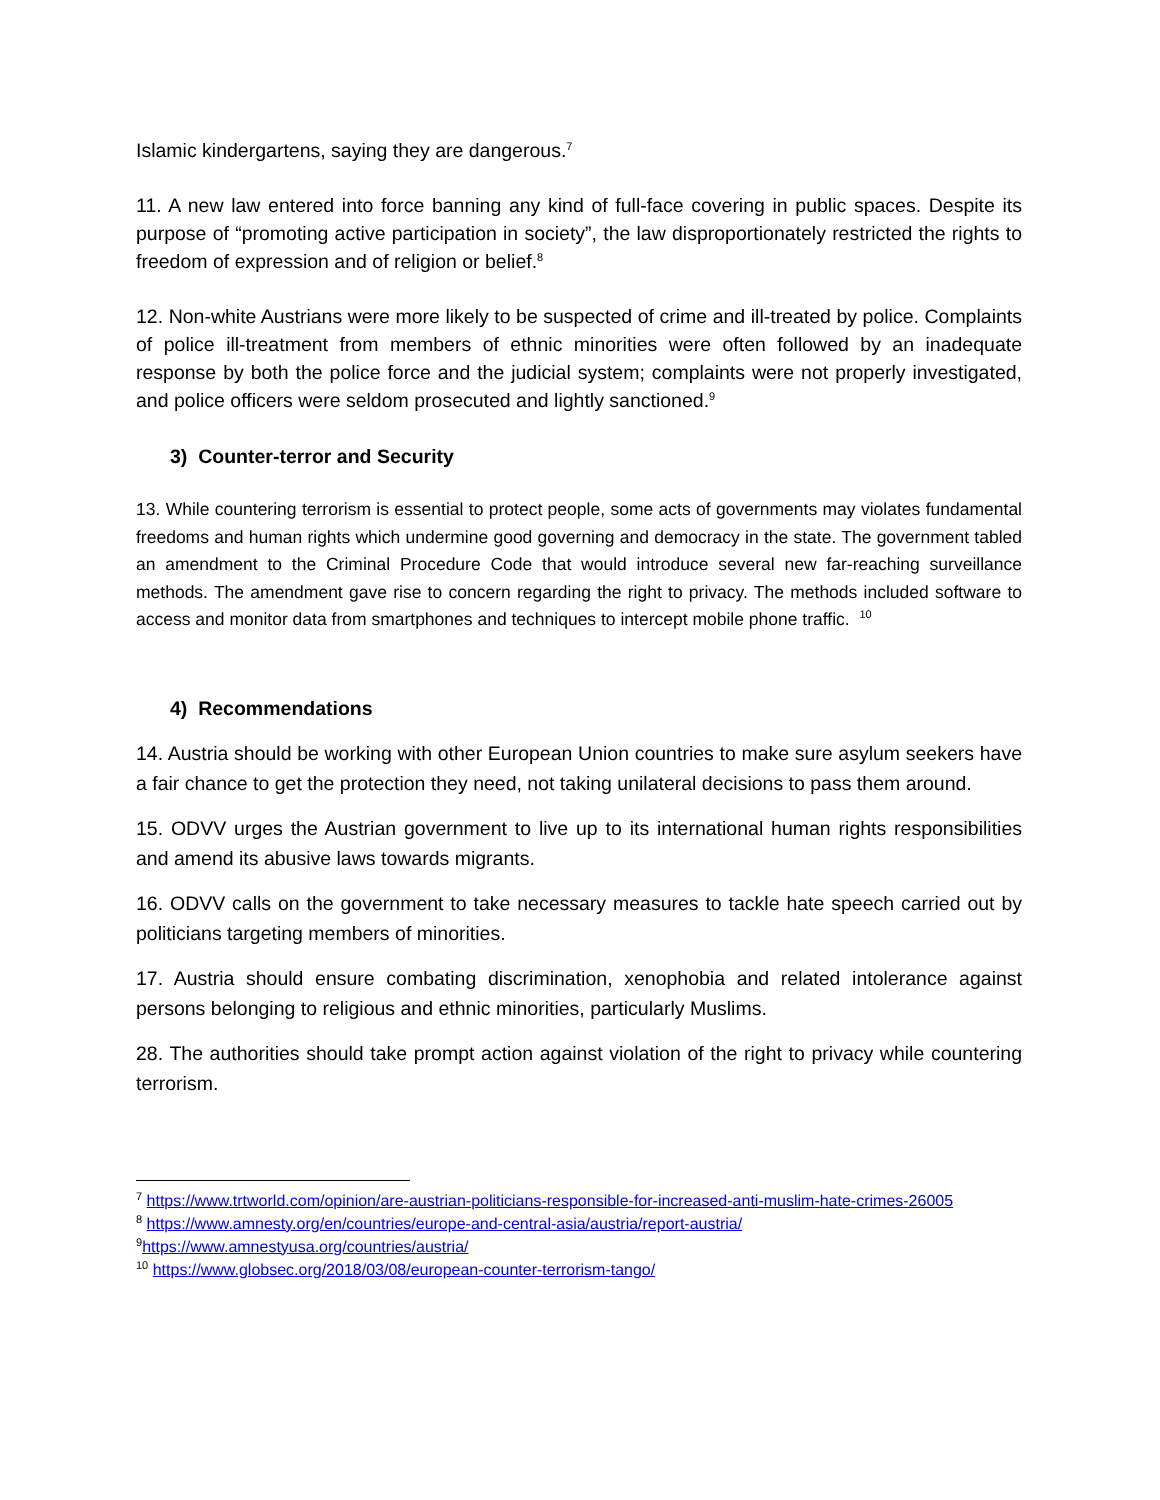Islamic kindergartens, saying they are dangerous.<sup>7</sup>
11. A new law entered into force banning any kind of full-face covering in public spaces. Despite its purpose of “promoting active participation in society”, the law disproportionately restricted the rights to freedom of expression and of religion or belief.<sup>8</sup>
12. Non-white Austrians were more likely to be suspected of crime and ill-treated by police. Complaints of police ill-treatment from members of ethnic minorities were often followed by an inadequate response by both the police force and the judicial system; complaints were not properly investigated, and police officers were seldom prosecuted and lightly sanctioned.<sup>9</sup>
3) Counter-terror and Security
13. While countering terrorism is essential to protect people, some acts of governments may violates fundamental freedoms and human rights which undermine good governing and democracy in the state. The government tabled an amendment to the Criminal Procedure Code that would introduce several new far-reaching surveillance methods. The amendment gave rise to concern regarding the right to privacy. The methods included software to access and monitor data from smartphones and techniques to intercept mobile phone traffic. <sup>10</sup>
4) Recommendations
14. Austria should be working with other European Union countries to make sure asylum seekers have a fair chance to get the protection they need, not taking unilateral decisions to pass them around.
15. ODVV urges the Austrian government to live up to its international human rights responsibilities and amend its abusive laws towards migrants.
16. ODVV calls on the government to take necessary measures to tackle hate speech carried out by politicians targeting members of minorities.
17. Austria should ensure combating discrimination, xenophobia and related intolerance against persons belonging to religious and ethnic minorities, particularly Muslims.
28. The authorities should take prompt action against violation of the right to privacy while countering terrorism.
<sup>7</sup> https://www.trtworld.com/opinion/are-austrian-politicians-responsible-for-increased-anti-muslim-hate-crimes-26005
<sup>8</sup> https://www.amnesty.org/en/countries/europe-and-central-asia/austria/report-austria/
<sup>9</sup> https://www.amnestyusa.org/countries/austria/
<sup>10</sup> https://www.globsec.org/2018/03/08/european-counter-terrorism-tango/